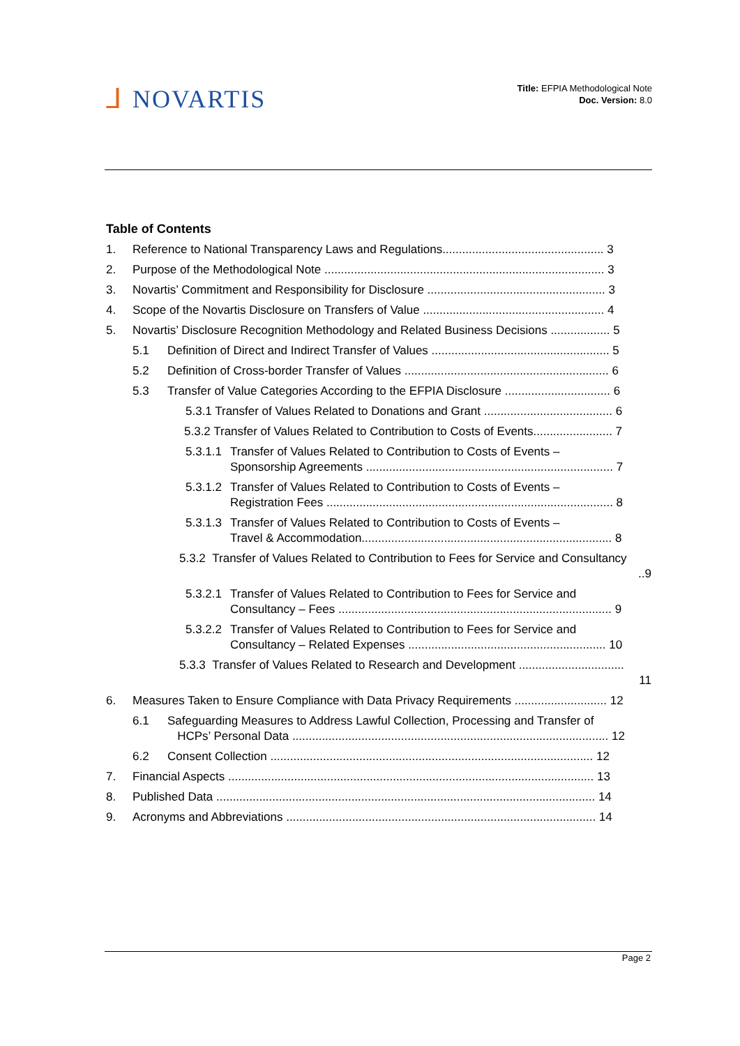ᒧ NOVARTIS
Title: EFPIA Methodological Note
Doc. Version: 8.0
Table of Contents
1. Reference to National Transparency Laws and Regulations................................................. 3
2. Purpose of the Methodological Note ..................................................................................... 3
3. Novartis’ Commitment and Responsibility for Disclosure ...................................................... 3
4. Scope of the Novartis Disclosure on Transfers of Value ....................................................... 4
5. Novartis’ Disclosure Recognition Methodology and Related Business Decisions .................. 5
5.1 Definition of Direct and Indirect Transfer of Values ...................................................... 5
5.2 Definition of Cross-border Transfer of Values .............................................................. 6
5.3 Transfer of Value Categories According to the EFPIA Disclosure ................................ 6
5.3.1 Transfer of Values Related to Donations and Grant ....................................... 6
5.3.2 Transfer of Values Related to Contribution to Costs of Events........................ 7
5.3.1.1 Transfer of Values Related to Contribution to Costs of Events –
Sponsorship Agreements ........................................................................... 7
5.3.1.2 Transfer of Values Related to Contribution to Costs of Events –
Registration Fees ....................................................................................... 8
5.3.1.3 Transfer of Values Related to Contribution to Costs of Events –
Travel & Accommodation............................................................................ 8
5.3.2 Transfer of Values Related to Contribution to Fees for Service and Consultancy
..9
5.3.2.1 Transfer of Values Related to Contribution to Fees for Service and
Consultancy – Fees ................................................................................... 9
5.3.2.2 Transfer of Values Related to Contribution to Fees for Service and
Consultancy – Related Expenses ............................................................ 10
5.3.3 Transfer of Values Related to Research and Development ................................
11
6. Measures Taken to Ensure Compliance with Data Privacy Requirements ............................ 12
6.1 Safeguarding Measures to Address Lawful Collection, Processing and Transfer of
HCPs’ Personal Data ................................................................................................ 12
6.2 Consent Collection .................................................................................................. 12
7. Financial Aspects ............................................................................................................... 13
8. Published Data ................................................................................................................... 14
9. Acronyms and Abbreviations .............................................................................................. 14
Page 2